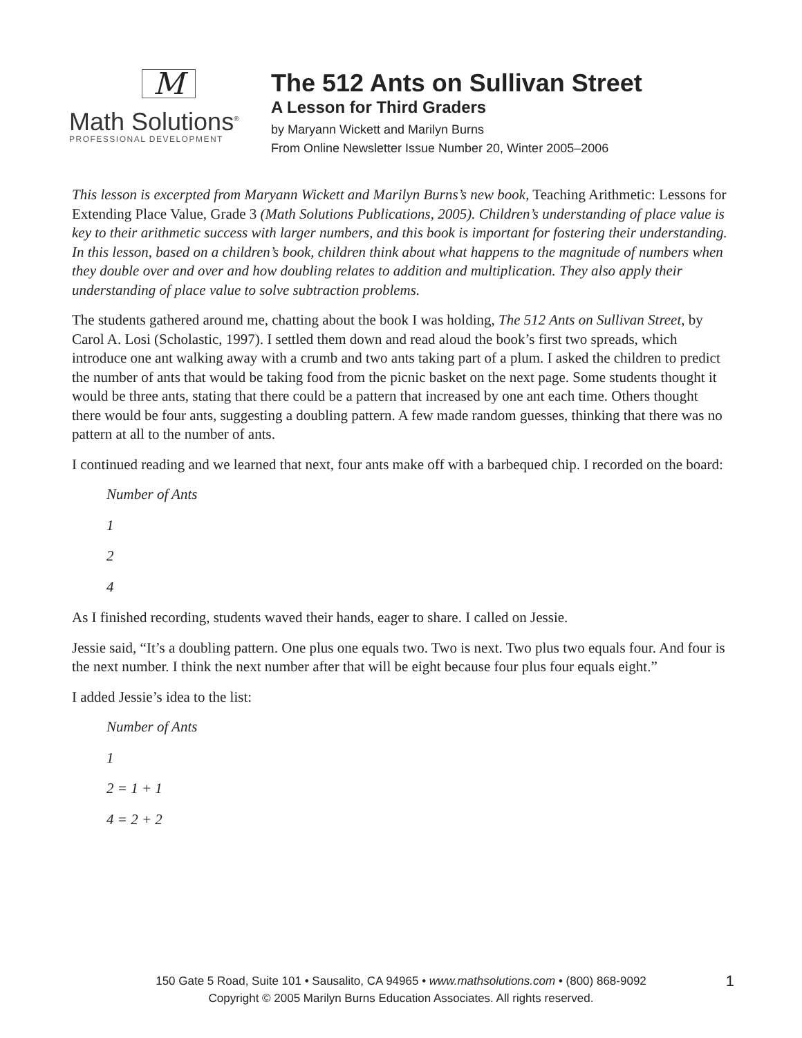M
Math Solutions<sup>®</sup>
PROFESSIONAL DEVELOPMENT
The 512 Ants on Sullivan Street
A Lesson for Third Graders
by Maryann Wickett and Marilyn Burns
From Online Newsletter Issue Number 20, Winter 2005–2006
This lesson is excerpted from Maryann Wickett and Marilyn Burns’s new book, Teaching Arithmetic: Lessons for Extending Place Value, Grade 3 (Math Solutions Publications, 2005). Children’s understanding of place value is key to their arithmetic success with larger numbers, and this book is important for fostering their understanding. In this lesson, based on a children’s book, children think about what happens to the magnitude of numbers when they double over and over and how doubling relates to addition and multiplication. They also apply their understanding of place value to solve subtraction problems.
The students gathered around me, chatting about the book I was holding, The 512 Ants on Sullivan Street, by Carol A. Losi (Scholastic, 1997). I settled them down and read aloud the book’s first two spreads, which introduce one ant walking away with a crumb and two ants taking part of a plum. I asked the children to predict the number of ants that would be taking food from the picnic basket on the next page. Some students thought it would be three ants, stating that there could be a pattern that increased by one ant each time. Others thought there would be four ants, suggesting a doubling pattern. A few made random guesses, thinking that there was no pattern at all to the number of ants.
I continued reading and we learned that next, four ants make off with a barbequed chip. I recorded on the board:
Number of Ants
1
2
4
As I finished recording, students waved their hands, eager to share. I called on Jessie.
Jessie said, “It’s a doubling pattern. One plus one equals two. Two is next. Two plus two equals four. And four is the next number. I think the next number after that will be eight because four plus four equals eight.”
I added Jessie’s idea to the list:
Number of Ants
1
2 = 1 + 1
4 = 2 + 2
150 Gate 5 Road, Suite 101 • Sausalito, CA 94965 • www.mathsolutions.com • (800) 868-9092
Copyright © 2005 Marilyn Burns Education Associates. All rights reserved.
1